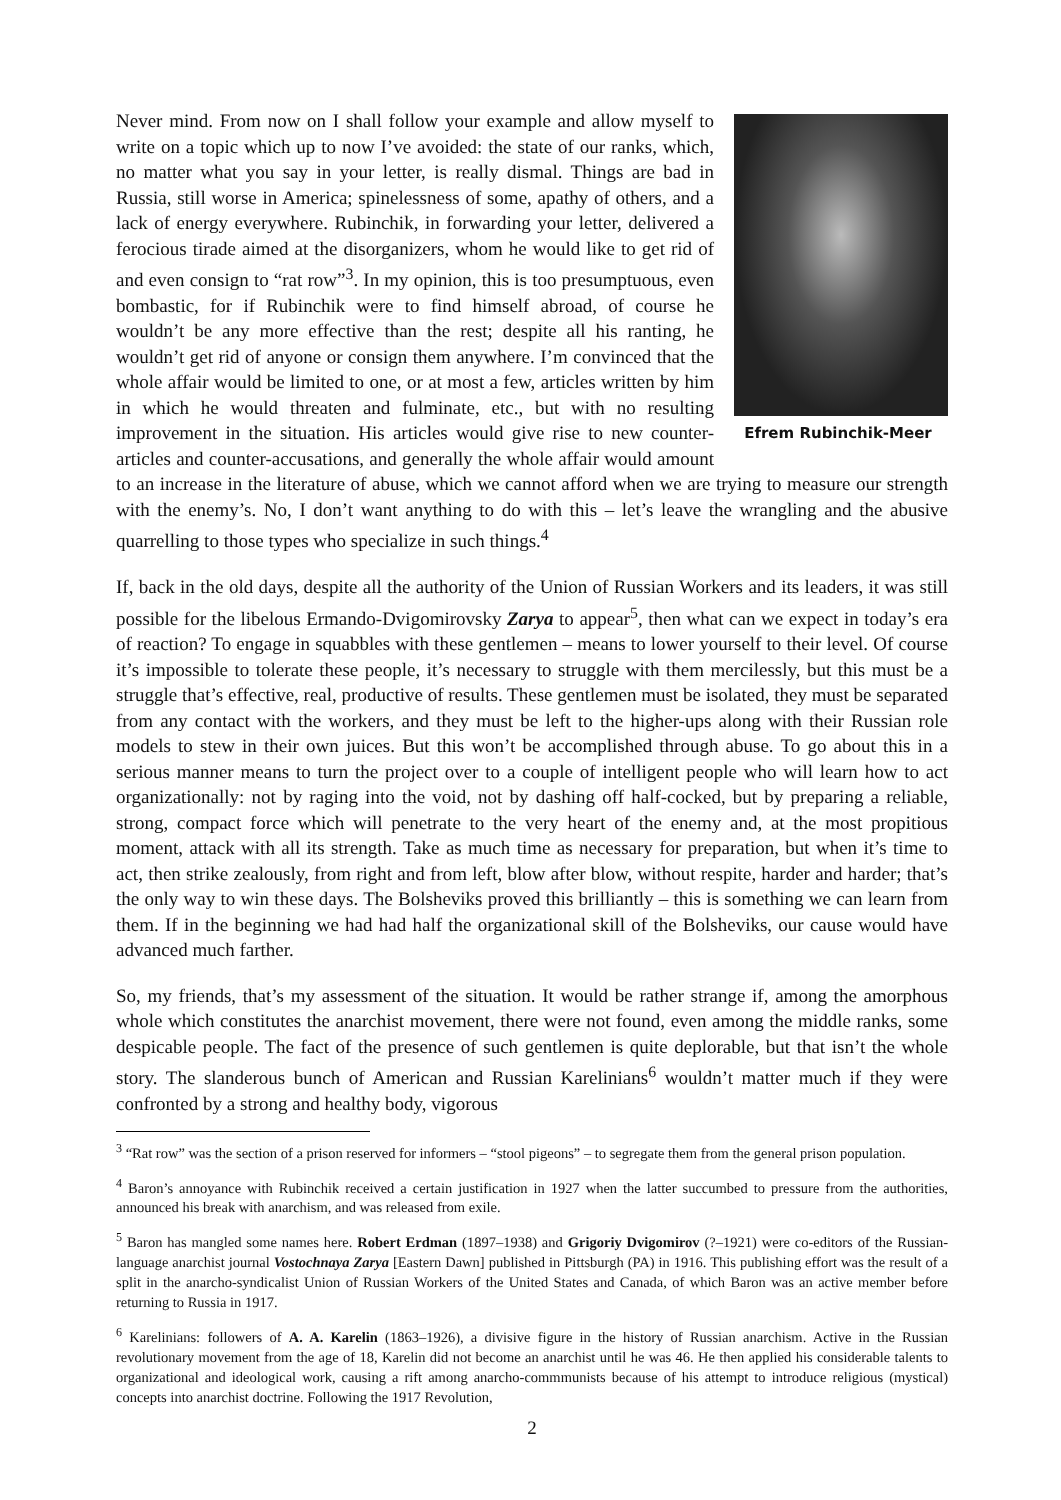Efrem Rubinchik-Meer
Never mind. From now on I shall follow your example and allow myself to write on a topic which up to now I’ve avoided: the state of our ranks, which, no matter what you say in your letter, is really dismal. Things are bad in Russia, still worse in America; spinelessness of some, apathy of others, and a lack of energy everywhere. Rubinchik, in forwarding your letter, delivered a ferocious tirade aimed at the disorganizers, whom he would like to get rid of and even consign to “rat row”<sup>3</sup>. In my opinion, this is too presumptuous, even bombastic, for if Rubinchik were to find himself abroad, of course he wouldn’t be any more effective than the rest; despite all his ranting, he wouldn’t get rid of anyone or consign them anywhere. I’m convinced that the whole affair would be limited to one, or at most a few, articles written by him in which he would threaten and fulminate, etc., but with no resulting improvement in the situation. His articles would give rise to new counter-articles and counter-accusations, and generally the whole affair would amount to an increase in the literature of abuse, which we cannot afford when we are trying to measure our strength with the enemy’s. No, I don’t want anything to do with this – let’s leave the wrangling and the abusive quarrelling to those types who specialize in such things.<sup>4</sup>
If, back in the old days, despite all the authority of the Union of Russian Workers and its leaders, it was still possible for the libelous Ermando-Dvigomirovsky Zarya to appear<sup>5</sup>, then what can we expect in today’s era of reaction? To engage in squabbles with these gentlemen – means to lower yourself to their level. Of course it’s impossible to tolerate these people, it’s necessary to struggle with them mercilessly, but this must be a struggle that’s effective, real, productive of results. These gentlemen must be isolated, they must be separated from any contact with the workers, and they must be left to the higher-ups along with their Russian role models to stew in their own juices. But this won’t be accomplished through abuse. To go about this in a serious manner means to turn the project over to a couple of intelligent people who will learn how to act organizationally: not by raging into the void, not by dashing off half-cocked, but by preparing a reliable, strong, compact force which will penetrate to the very heart of the enemy and, at the most propitious moment, attack with all its strength. Take as much time as necessary for preparation, but when it’s time to act, then strike zealously, from right and from left, blow after blow, without respite, harder and harder; that’s the only way to win these days. The Bolsheviks proved this brilliantly – this is something we can learn from them. If in the beginning we had had half the organizational skill of the Bolsheviks, our cause would have advanced much farther.
So, my friends, that’s my assessment of the situation. It would be rather strange if, among the amorphous whole which constitutes the anarchist movement, there were not found, even among the middle ranks, some despicable people. The fact of the presence of such gentlemen is quite deplorable, but that isn’t the whole story. The slanderous bunch of American and Russian Karelinians<sup>6</sup> wouldn’t matter much if they were confronted by a strong and healthy body, vigorous
<sup>3</sup> “Rat row” was the section of a prison reserved for informers – “stool pigeons” – to segregate them from the general prison population.
<sup>4</sup> Baron’s annoyance with Rubinchik received a certain justification in 1927 when the latter succumbed to pressure from the authorities, announced his break with anarchism, and was released from exile.
<sup>5</sup> Baron has mangled some names here. Robert Erdman (1897–1938) and Grigoriy Dvigomirov (?–1921) were co-editors of the Russian-language anarchist journal Vostochnaya Zarya [Eastern Dawn] published in Pittsburgh (PA) in 1916. This publishing effort was the result of a split in the anarcho-syndicalist Union of Russian Workers of the United States and Canada, of which Baron was an active member before returning to Russia in 1917.
<sup>6</sup> Karelinians: followers of A. A. Karelin (1863–1926), a divisive figure in the history of Russian anarchism. Active in the Russian revolutionary movement from the age of 18, Karelin did not become an anarchist until he was 46. He then applied his considerable talents to organizational and ideological work, causing a rift among anarcho-commmunists because of his attempt to introduce religious (mystical) concepts into anarchist doctrine. Following the 1917 Revolution,
2